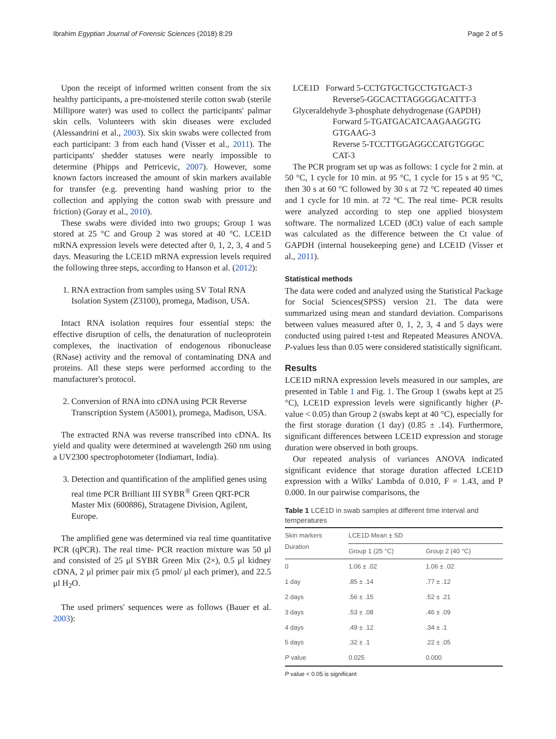Ibrahim Egyptian Journal of Forensic Sciences (2018) 8:29 Page 2 of 5
Upon the receipt of informed written consent from the six healthy participants, a pre-moistened sterile cotton swab (sterile Millipore water) was used to collect the participants' palmar skin cells. Volunteers with skin diseases were excluded (Alessandrini et al., 2003). Six skin swabs were collected from each participant: 3 from each hand (Visser et al., 2011). The participants' shedder statuses were nearly impossible to determine (Phipps and Petricevic, 2007). However, some known factors increased the amount of skin markers available for transfer (e.g. preventing hand washing prior to the collection and applying the cotton swab with pressure and friction) (Goray et al., 2010).
These swabs were divided into two groups; Group 1 was stored at 25 °C and Group 2 was stored at 40 °C. LCE1D mRNA expression levels were detected after 0, 1, 2, 3, 4 and 5 days. Measuring the LCE1D mRNA expression levels required the following three steps, according to Hanson et al. (2012):
1. RNA extraction from samples using SV Total RNA Isolation System (Z3100), promega, Madison, USA.
Intact RNA isolation requires four essential steps: the effective disruption of cells, the denaturation of nucleoprotein complexes, the inactivation of endogenous ribonuclease (RNase) activity and the removal of contaminating DNA and proteins. All these steps were performed according to the manufacturer's protocol.
2. Conversion of RNA into cDNA using PCR Reverse Transcription System (A5001), promega, Madison, USA.
The extracted RNA was reverse transcribed into cDNA. Its yield and quality were determined at wavelength 260 nm using a UV2300 spectrophotometer (Indiamart, India).
3. Detection and quantification of the amplified genes using real time PCR Brilliant III SYBR<sup>®</sup> Green QRT-PCR Master Mix (600886), Stratagene Division, Agilent, Europe.
The amplified gene was determined via real time quantitative PCR (qPCR). The real time- PCR reaction mixture was 50 μl and consisted of 25 μl SYBR Green Mix (2×), 0.5 μl kidney cDNA, 2 μl primer pair mix (5 pmol/ μl each primer), and 22.5 μl H<sub>2</sub>O.
The used primers' sequences were as follows (Bauer et al. 2003):
LCE1D Forward 5-CCTGTGCTGCCTGTGACT-3
Reverse5-GGCACTTAGGGGACATTT-3
Glyceraldehyde 3-phosphate dehydrogenase (GAPDH)
Forward 5-TGATGACATCAAGAAGGTG GTGAAG-3
Reverse 5-TCCTTGGAGGCCATGTGGGC CAT-3
The PCR program set up was as follows: 1 cycle for 2 min. at 50 °C, 1 cycle for 10 min. at 95 °C, 1 cycle for 15 s at 95 °C, then 30 s at 60 °C followed by 30 s at 72 °C repeated 40 times and 1 cycle for 10 min. at 72 °C. The real time- PCR results were analyzed according to step one applied biosystem software. The normalized LCED (dCt) value of each sample was calculated as the difference between the Ct value of GAPDH (internal housekeeping gene) and LCE1D (Visser et al., 2011).
Statistical methods
The data were coded and analyzed using the Statistical Package for Social Sciences(SPSS) version 21. The data were summarized using mean and standard deviation. Comparisons between values measured after 0, 1, 2, 3, 4 and 5 days were conducted using paired t-test and Repeated Measures ANOVA. P-values less than 0.05 were considered statistically significant.
Results
LCE1D mRNA expression levels measured in our samples, are presented in Table 1 and Fig. 1. The Group 1 (swabs kept at 25 °C), LCE1D expression levels were significantly higher (P-value < 0.05) than Group 2 (swabs kept at 40 °C), especially for the first storage duration (1 day) (0.85 ± .14). Furthermore, significant differences between LCE1D expression and storage duration were observed in both groups.
Our repeated analysis of variances ANOVA indicated significant evidence that storage duration affected LCE1D expression with a Wilks' Lambda of 0.010, F = 1.43, and P 0.000. In our pairwise comparisons, the
Table 1 LCE1D in swab samples at different time interval and temperatures
| Skin markers Duration | LCE1D Mean ± SD | |
| --- | --- | --- |
| | Group 1 (25 °C) | Group 2 (40 °C) |
| 0 | 1.06 ± .02 | 1.06 ± .02 |
| 1 day | .85 ± .14 | .77 ± .12 |
| 2 days | .56 ± .15 | .52 ± .21 |
| 3 days | .53 ± .08 | .46 ± .09 |
| 4 days | .49 ± .12 | .34 ± .1 |
| 5 days | .32 ± .1 | .22 ± .05 |
| P value | 0.025 | 0.000 |
P value < 0.05 is significant